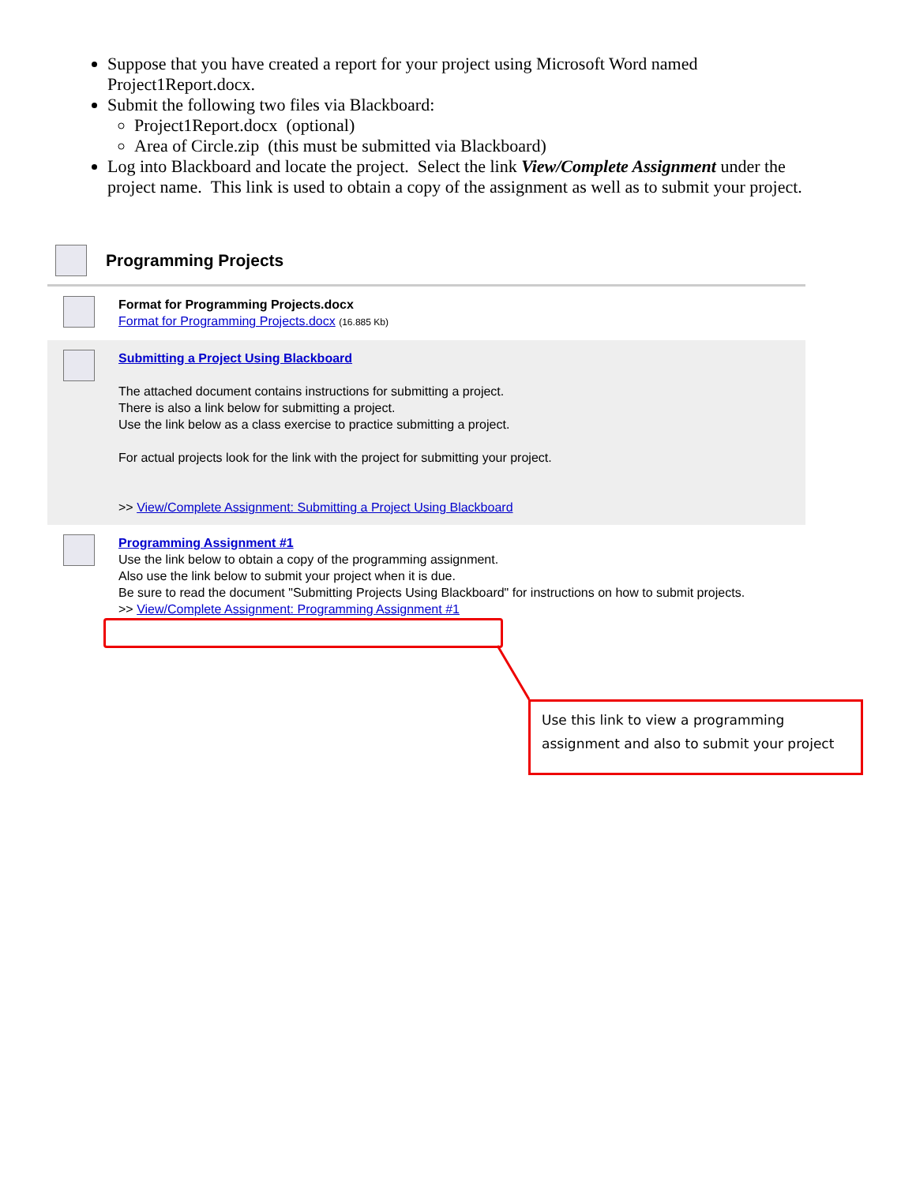Suppose that you have created a report for your project using Microsoft Word named Project1Report.docx.
Submit the following two files via Blackboard:
Project1Report.docx (optional)
Area of Circle.zip (this must be submitted via Blackboard)
Log into Blackboard and locate the project. Select the link View/Complete Assignment under the project name. This link is used to obtain a copy of the assignment as well as to submit your project.
Programming Projects
Format for Programming Projects.docx
Format for Programming Projects.docx (16.885 Kb)
Submitting a Project Using Blackboard
The attached document contains instructions for submitting a project.
There is also a link below for submitting a project.
Use the link below as a class exercise to practice submitting a project.
For actual projects look for the link with the project for submitting your project.
>> View/Complete Assignment: Submitting a Project Using Blackboard
Programming Assignment #1
Use the link below to obtain a copy of the programming assignment.
Also use the link below to submit your project when it is due.
Be sure to read the document "Submitting Projects Using Blackboard" for instructions on how to submit projects.
>> View/Complete Assignment: Programming Assignment #1
Use this link to view a programming assignment and also to submit your project